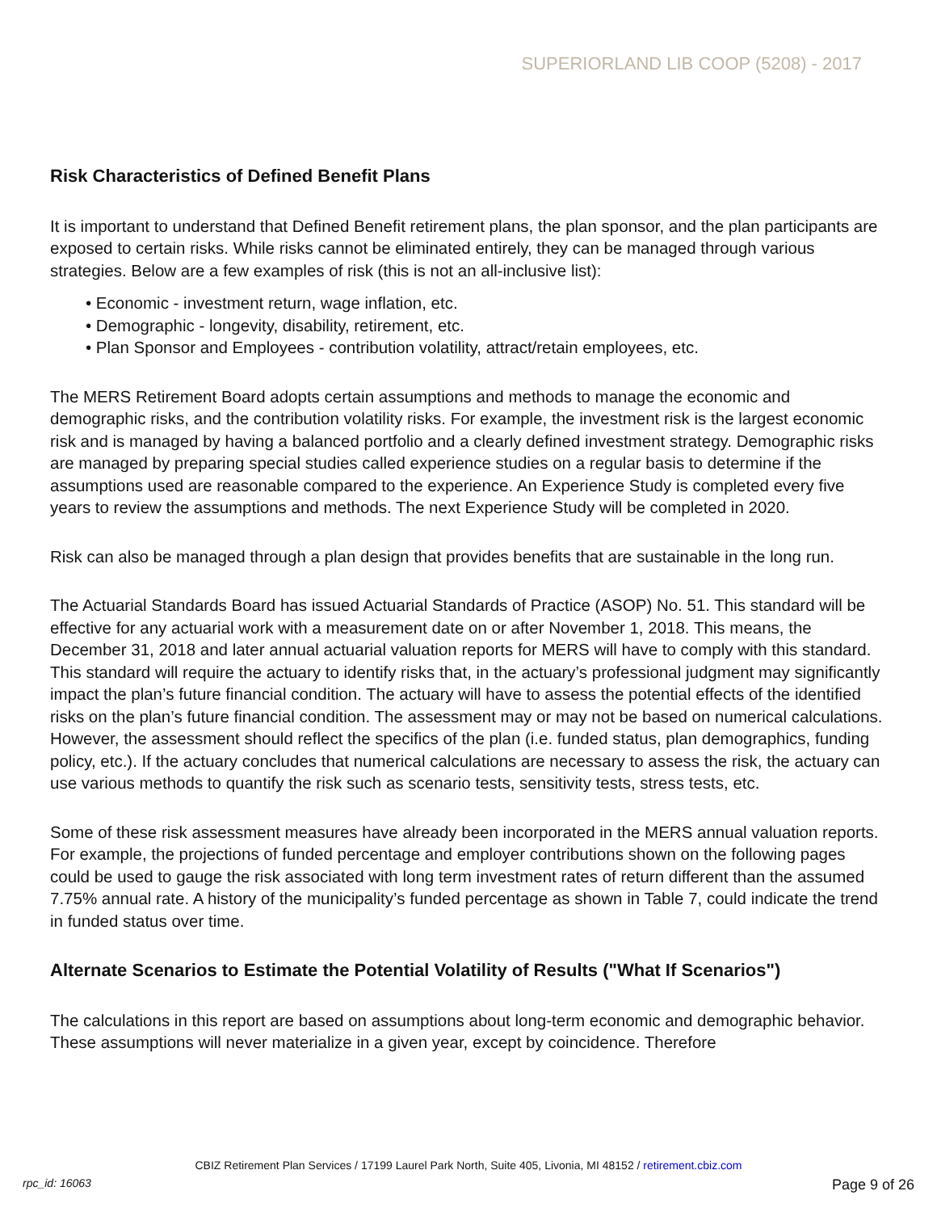SUPERIORLAND LIB COOP (5208) - 2017
Risk Characteristics of Defined Benefit Plans
It is important to understand that Defined Benefit retirement plans, the plan sponsor, and the plan participants are exposed to certain risks. While risks cannot be eliminated entirely, they can be managed through various strategies. Below are a few examples of risk (this is not an all-inclusive list):
• Economic - investment return, wage inflation, etc.
• Demographic - longevity, disability, retirement, etc.
• Plan Sponsor and Employees - contribution volatility, attract/retain employees, etc.
The MERS Retirement Board adopts certain assumptions and methods to manage the economic and demographic risks, and the contribution volatility risks. For example, the investment risk is the largest economic risk and is managed by having a balanced portfolio and a clearly defined investment strategy. Demographic risks are managed by preparing special studies called experience studies on a regular basis to determine if the assumptions used are reasonable compared to the experience. An Experience Study is completed every five years to review the assumptions and methods. The next Experience Study will be completed in 2020.
Risk can also be managed through a plan design that provides benefits that are sustainable in the long run.
The Actuarial Standards Board has issued Actuarial Standards of Practice (ASOP) No. 51. This standard will be effective for any actuarial work with a measurement date on or after November 1, 2018. This means, the December 31, 2018 and later annual actuarial valuation reports for MERS will have to comply with this standard. This standard will require the actuary to identify risks that, in the actuary’s professional judgment may significantly impact the plan’s future financial condition. The actuary will have to assess the potential effects of the identified risks on the plan’s future financial condition. The assessment may or may not be based on numerical calculations. However, the assessment should reflect the specifics of the plan (i.e. funded status, plan demographics, funding policy, etc.). If the actuary concludes that numerical calculations are necessary to assess the risk, the actuary can use various methods to quantify the risk such as scenario tests, sensitivity tests, stress tests, etc.
Some of these risk assessment measures have already been incorporated in the MERS annual valuation reports. For example, the projections of funded percentage and employer contributions shown on the following pages could be used to gauge the risk associated with long term investment rates of return different than the assumed 7.75% annual rate. A history of the municipality’s funded percentage as shown in Table 7, could indicate the trend in funded status over time.
Alternate Scenarios to Estimate the Potential Volatility of Results ("What If Scenarios")
The calculations in this report are based on assumptions about long-term economic and demographic behavior. These assumptions will never materialize in a given year, except by coincidence. Therefore
CBIZ Retirement Plan Services / 17199 Laurel Park North, Suite 405, Livonia, MI 48152 / retirement.cbiz.com
rpc_id: 16063 Page 9 of 26